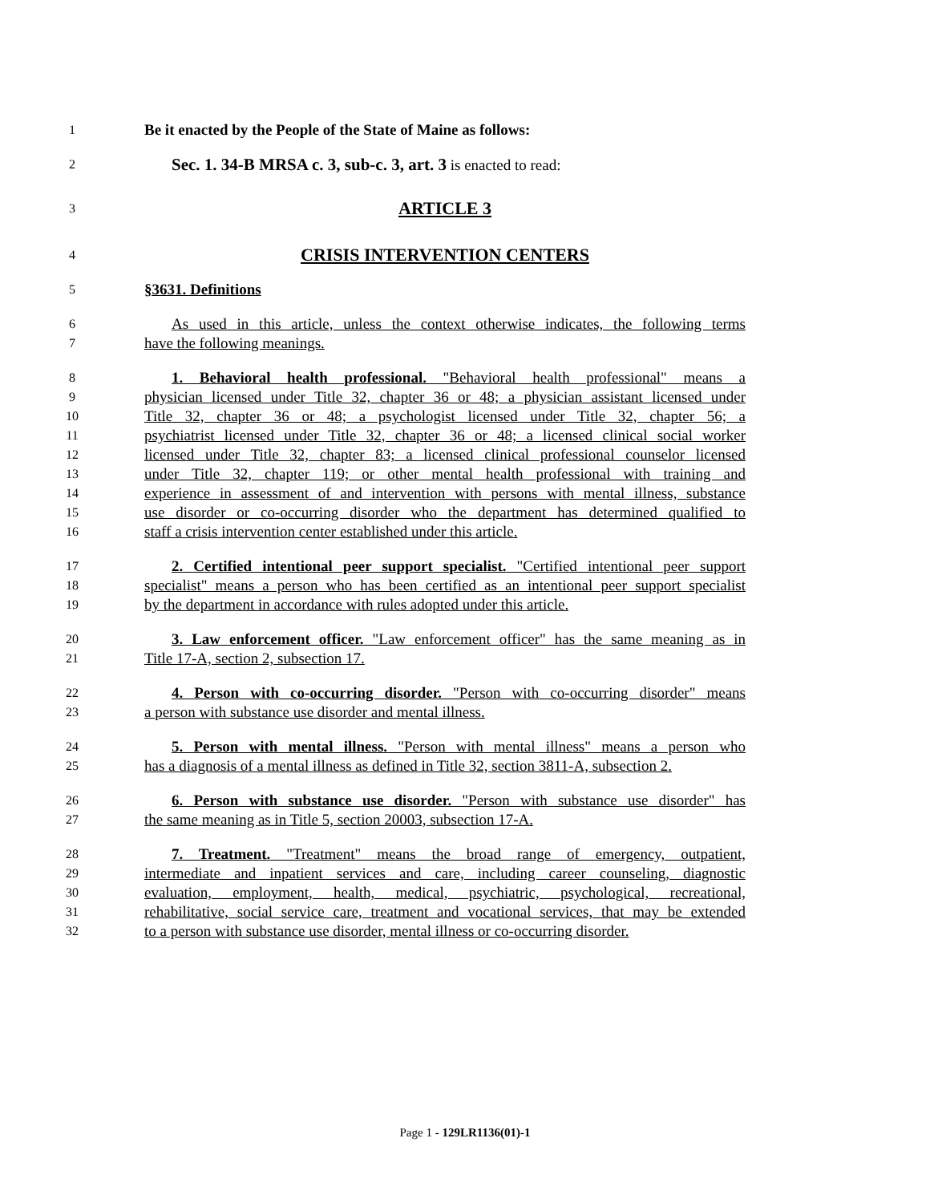1
Be it enacted by the People of the State of Maine as follows:
2
Sec. 1. 34-B MRSA c. 3, sub-c. 3, art. 3 is enacted to read:
3
ARTICLE 3
4
CRISIS INTERVENTION CENTERS
5
§3631. Definitions
6
As used in this article, unless the context otherwise indicates, the following terms
7
have the following meanings.
8
1. Behavioral health professional. "Behavioral health professional" means a
9
physician licensed under Title 32, chapter 36 or 48; a physician assistant licensed under
10
Title 32, chapter 36 or 48; a psychologist licensed under Title 32, chapter 56; a
11
psychiatrist licensed under Title 32, chapter 36 or 48; a licensed clinical social worker
12
licensed under Title 32, chapter 83; a licensed clinical professional counselor licensed
13
under Title 32, chapter 119; or other mental health professional with training and
14
experience in assessment of and intervention with persons with mental illness, substance
15
use disorder or co-occurring disorder who the department has determined qualified to
16
staff a crisis intervention center established under this article.
17
2. Certified intentional peer support specialist. "Certified intentional peer support
18
specialist" means a person who has been certified as an intentional peer support specialist
19
by the department in accordance with rules adopted under this article.
20
3. Law enforcement officer. "Law enforcement officer" has the same meaning as in
21
Title 17-A, section 2, subsection 17.
22
4. Person with co-occurring disorder. "Person with co-occurring disorder" means
23
a person with substance use disorder and mental illness.
24
5. Person with mental illness. "Person with mental illness" means a person who
25
has a diagnosis of a mental illness as defined in Title 32, section 3811-A, subsection 2.
26
6. Person with substance use disorder. "Person with substance use disorder" has
27
the same meaning as in Title 5, section 20003, subsection 17-A.
28
7. Treatment. "Treatment" means the broad range of emergency, outpatient,
29
intermediate and inpatient services and care, including career counseling, diagnostic
30
evaluation, employment, health, medical, psychiatric, psychological, recreational,
31
rehabilitative, social service care, treatment and vocational services, that may be extended
32
to a person with substance use disorder, mental illness or co-occurring disorder.
Page 1 - 129LR1136(01)-1